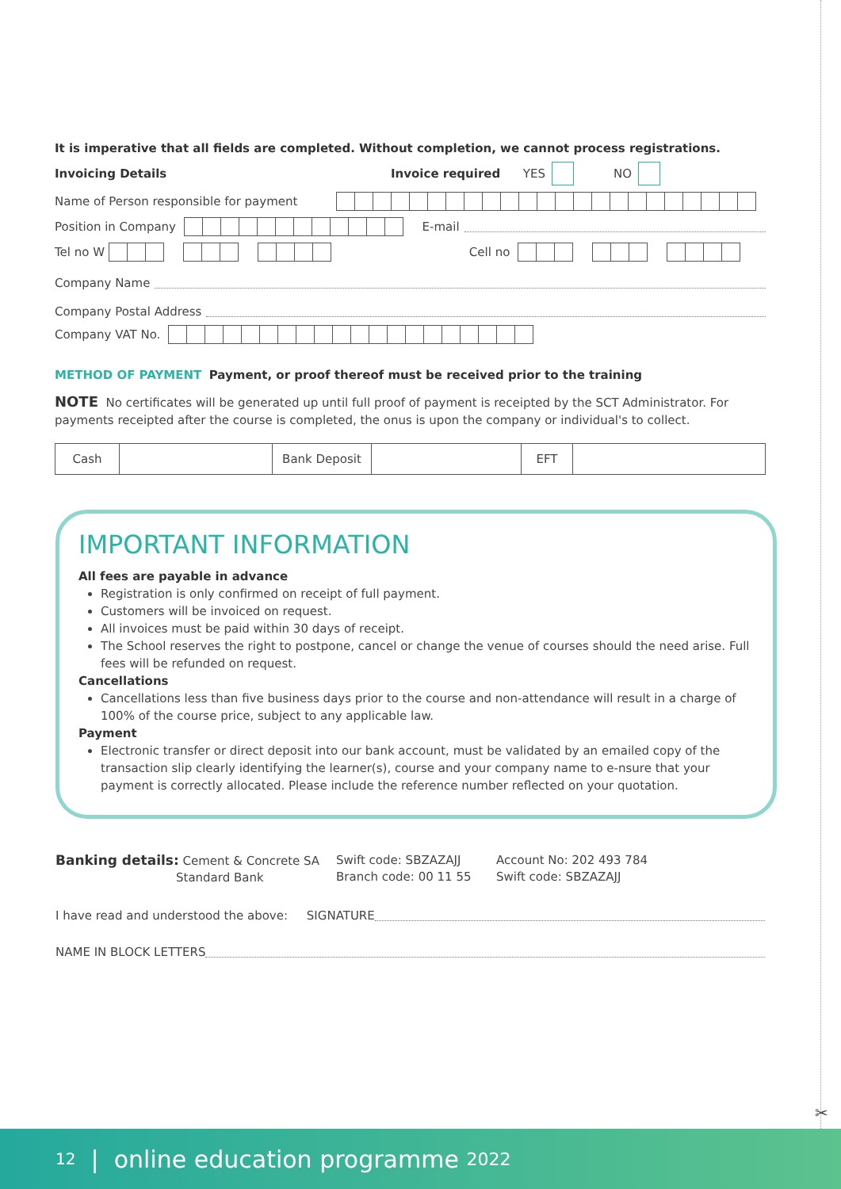It is imperative that all fields are completed. Without completion, we cannot process registrations.
Invoicing Details Invoice required YES NO
Name of Person responsible for payment
Position in Company E-mail
Tel no W Cell no
Company Name
Company Postal Address
Company VAT No.
METHOD OF PAYMENT Payment, or proof thereof must be received prior to the training
NOTE No certificates will be generated up until full proof of payment is receipted by the SCT Administrator. For payments receipted after the course is completed, the onus is upon the company or individual's to collect.
| Cash | | Bank Deposit | | EFT | |
IMPORTANT INFORMATION
All fees are payable in advance
Registration is only confirmed on receipt of full payment.
Customers will be invoiced on request.
All invoices must be paid within 30 days of receipt.
The School reserves the right to postpone, cancel or change the venue of courses should the need arise. Full fees will be refunded on request.
Cancellations
Cancellations less than five business days prior to the course and non-attendance will result in a charge of 100% of the course price, subject to any applicable law.
Payment
Electronic transfer or direct deposit into our bank account, must be validated by an emailed copy of the transaction slip clearly identifying the learner(s), course and your company name to e-nsure that your payment is correctly allocated. Please include the reference number reflected on your quotation.
Banking details: Cement & Concrete SA
Standard Bank
Swift code: SBZAZAJJ
Branch code: 00 11 55
Account No: 202 493 784
Swift code: SBZAZAJJ
I have read and understood the above: SIGNATURE
NAME IN BLOCK LETTERS
✂
12 | online education programme 2022